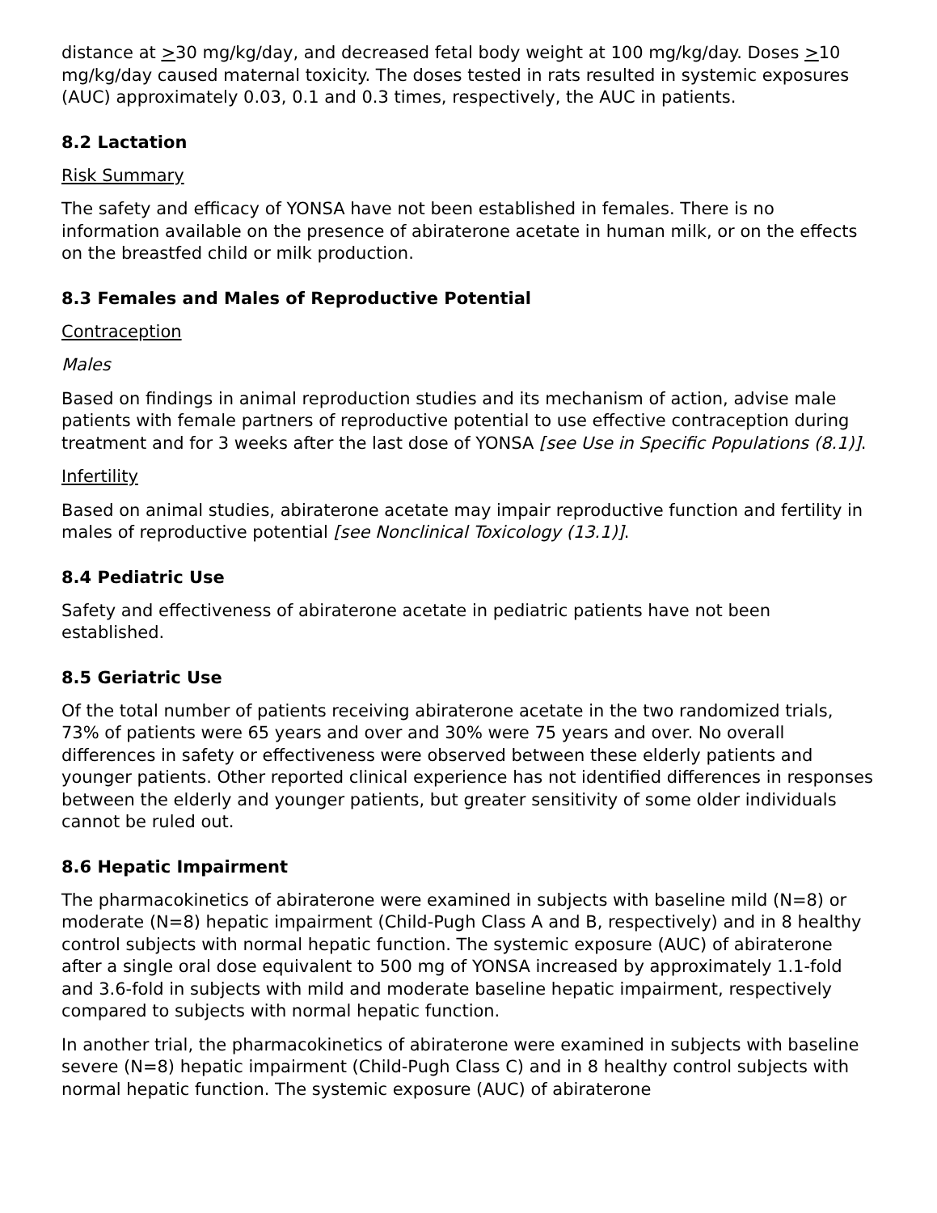distance at >30 mg/kg/day, and decreased fetal body weight at 100 mg/kg/day. Doses >10 mg/kg/day caused maternal toxicity. The doses tested in rats resulted in systemic exposures (AUC) approximately 0.03, 0.1 and 0.3 times, respectively, the AUC in patients.
8.2 Lactation
Risk Summary
The safety and efficacy of YONSA have not been established in females. There is no information available on the presence of abiraterone acetate in human milk, or on the effects on the breastfed child or milk production.
8.3 Females and Males of Reproductive Potential
Contraception
Males
Based on findings in animal reproduction studies and its mechanism of action, advise male patients with female partners of reproductive potential to use effective contraception during treatment and for 3 weeks after the last dose of YONSA [see Use in Specific Populations (8.1)].
Infertility
Based on animal studies, abiraterone acetate may impair reproductive function and fertility in males of reproductive potential [see Nonclinical Toxicology (13.1)].
8.4 Pediatric Use
Safety and effectiveness of abiraterone acetate in pediatric patients have not been established.
8.5 Geriatric Use
Of the total number of patients receiving abiraterone acetate in the two randomized trials, 73% of patients were 65 years and over and 30% were 75 years and over. No overall differences in safety or effectiveness were observed between these elderly patients and younger patients. Other reported clinical experience has not identified differences in responses between the elderly and younger patients, but greater sensitivity of some older individuals cannot be ruled out.
8.6 Hepatic Impairment
The pharmacokinetics of abiraterone were examined in subjects with baseline mild (N=8) or moderate (N=8) hepatic impairment (Child-Pugh Class A and B, respectively) and in 8 healthy control subjects with normal hepatic function. The systemic exposure (AUC) of abiraterone after a single oral dose equivalent to 500 mg of YONSA increased by approximately 1.1-fold and 3.6-fold in subjects with mild and moderate baseline hepatic impairment, respectively compared to subjects with normal hepatic function.
In another trial, the pharmacokinetics of abiraterone were examined in subjects with baseline severe (N=8) hepatic impairment (Child-Pugh Class C) and in 8 healthy control subjects with normal hepatic function. The systemic exposure (AUC) of abiraterone